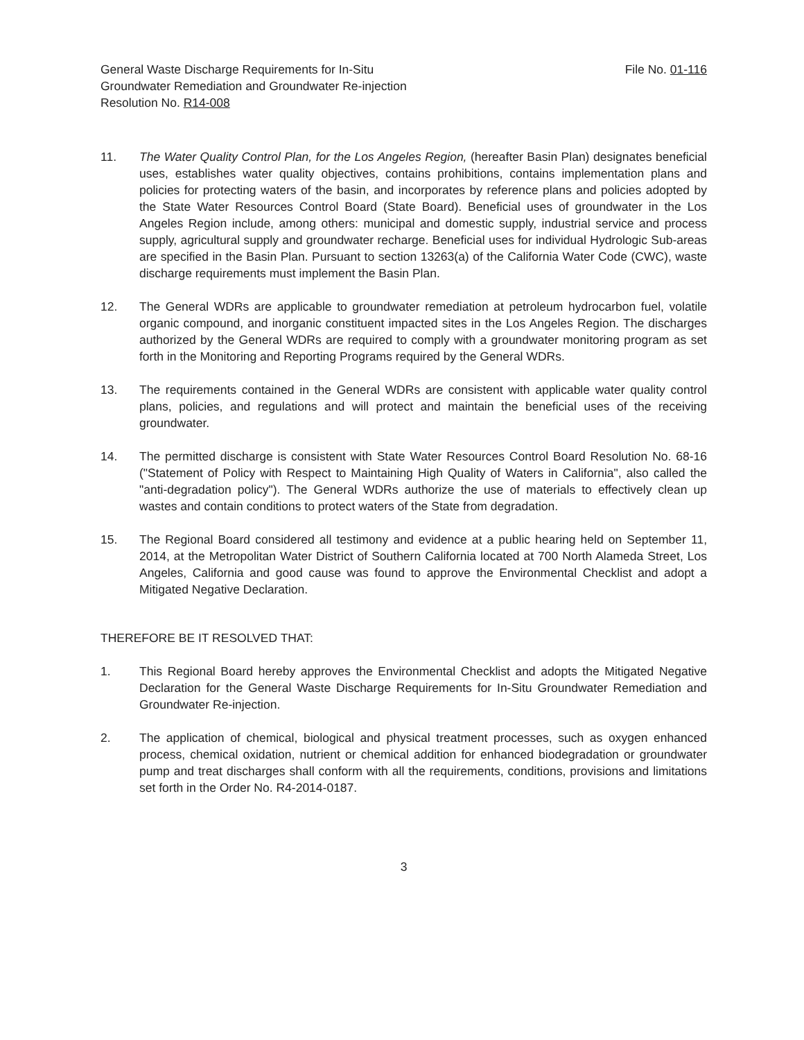General Waste Discharge Requirements for In-Situ
Groundwater Remediation and Groundwater Re-injection
Resolution No. R14-008
File No. 01-116
11. The Water Quality Control Plan, for the Los Angeles Region, (hereafter Basin Plan) designates beneficial uses, establishes water quality objectives, contains prohibitions, contains implementation plans and policies for protecting waters of the basin, and incorporates by reference plans and policies adopted by the State Water Resources Control Board (State Board). Beneficial uses of groundwater in the Los Angeles Region include, among others: municipal and domestic supply, industrial service and process supply, agricultural supply and groundwater recharge. Beneficial uses for individual Hydrologic Sub-areas are specified in the Basin Plan. Pursuant to section 13263(a) of the California Water Code (CWC), waste discharge requirements must implement the Basin Plan.
12. The General WDRs are applicable to groundwater remediation at petroleum hydrocarbon fuel, volatile organic compound, and inorganic constituent impacted sites in the Los Angeles Region. The discharges authorized by the General WDRs are required to comply with a groundwater monitoring program as set forth in the Monitoring and Reporting Programs required by the General WDRs.
13. The requirements contained in the General WDRs are consistent with applicable water quality control plans, policies, and regulations and will protect and maintain the beneficial uses of the receiving groundwater.
14. The permitted discharge is consistent with State Water Resources Control Board Resolution No. 68-16 ("Statement of Policy with Respect to Maintaining High Quality of Waters in California", also called the "anti-degradation policy"). The General WDRs authorize the use of materials to effectively clean up wastes and contain conditions to protect waters of the State from degradation.
15. The Regional Board considered all testimony and evidence at a public hearing held on September 11, 2014, at the Metropolitan Water District of Southern California located at 700 North Alameda Street, Los Angeles, California and good cause was found to approve the Environmental Checklist and adopt a Mitigated Negative Declaration.
THEREFORE BE IT RESOLVED THAT:
1. This Regional Board hereby approves the Environmental Checklist and adopts the Mitigated Negative Declaration for the General Waste Discharge Requirements for In-Situ Groundwater Remediation and Groundwater Re-injection.
2. The application of chemical, biological and physical treatment processes, such as oxygen enhanced process, chemical oxidation, nutrient or chemical addition for enhanced biodegradation or groundwater pump and treat discharges shall conform with all the requirements, conditions, provisions and limitations set forth in the Order No. R4-2014-0187.
3